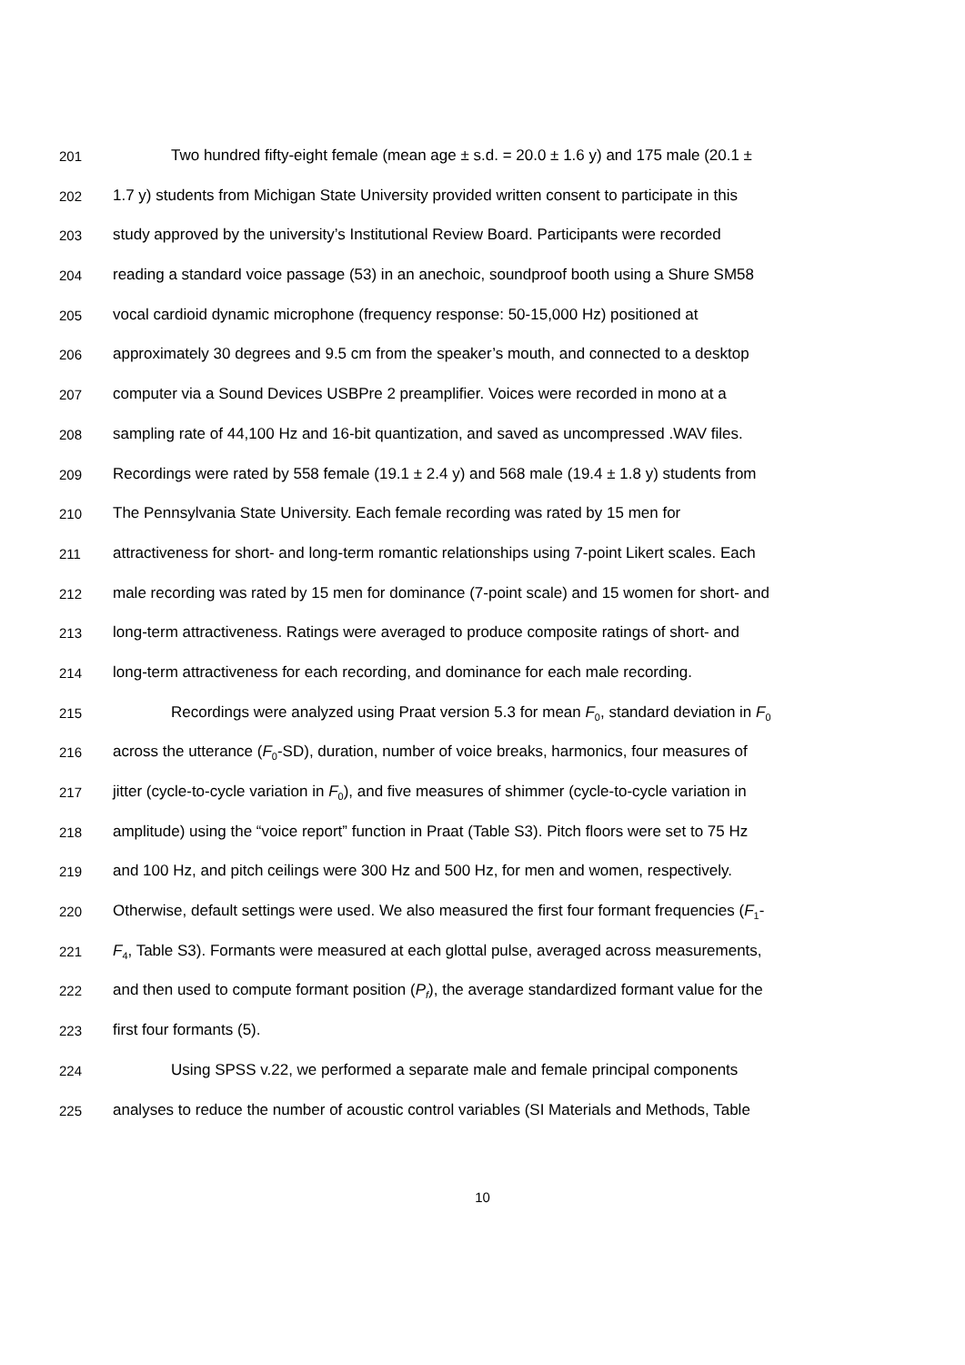201 Two hundred fifty-eight female (mean age ± s.d. = 20.0 ± 1.6 y) and 175 male (20.1 ±
202 1.7 y) students from Michigan State University provided written consent to participate in this
203 study approved by the university’s Institutional Review Board. Participants were recorded
204 reading a standard voice passage (53) in an anechoic, soundproof booth using a Shure SM58
205 vocal cardioid dynamic microphone (frequency response: 50-15,000 Hz) positioned at
206 approximately 30 degrees and 9.5 cm from the speaker’s mouth, and connected to a desktop
207 computer via a Sound Devices USBPre 2 preamplifier. Voices were recorded in mono at a
208 sampling rate of 44,100 Hz and 16-bit quantization, and saved as uncompressed .WAV files.
209 Recordings were rated by 558 female (19.1 ± 2.4 y) and 568 male (19.4 ± 1.8 y) students from
210 The Pennsylvania State University. Each female recording was rated by 15 men for
211 attractiveness for short- and long-term romantic relationships using 7-point Likert scales. Each
212 male recording was rated by 15 men for dominance (7-point scale) and 15 women for short- and
213 long-term attractiveness. Ratings were averaged to produce composite ratings of short- and
214 long-term attractiveness for each recording, and dominance for each male recording.
215 Recordings were analyzed using Praat version 5.3 for mean F<sub>0</sub>, standard deviation in F<sub>0</sub>
216 across the utterance (F<sub>0</sub>-SD), duration, number of voice breaks, harmonics, four measures of
217 jitter (cycle-to-cycle variation in F<sub>0</sub>), and five measures of shimmer (cycle-to-cycle variation in
218 amplitude) using the “voice report” function in Praat (Table S3). Pitch floors were set to 75 Hz
219 and 100 Hz, and pitch ceilings were 300 Hz and 500 Hz, for men and women, respectively.
220 Otherwise, default settings were used. We also measured the first four formant frequencies (F<sub>1</sub>-
221 F<sub>4</sub>, Table S3). Formants were measured at each glottal pulse, averaged across measurements,
222 and then used to compute formant position (P<sub>f</sub>), the average standardized formant value for the
223 first four formants (5).
224 Using SPSS v.22, we performed a separate male and female principal components
225 analyses to reduce the number of acoustic control variables (SI Materials and Methods, Table
10